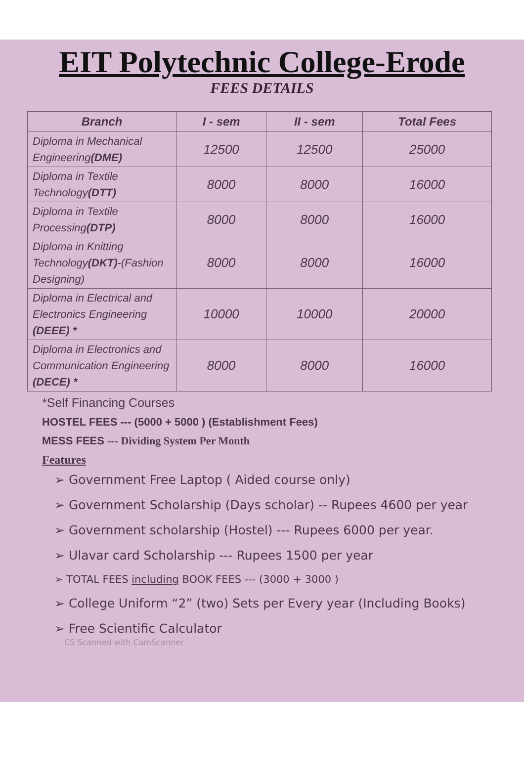EIT Polytechnic College-Erode
FEES DETAILS
| Branch | I - sem | II - sem | Total Fees |
| --- | --- | --- | --- |
| Diploma in Mechanical Engineering (DME) | 12500 | 12500 | 25000 |
| Diploma in Textile Technology (DTT) | 8000 | 8000 | 16000 |
| Diploma in Textile Processing (DTP) | 8000 | 8000 | 16000 |
| Diploma in Knitting Technology (DKT) -(Fashion Designing) | 8000 | 8000 | 16000 |
| Diploma in Electrical and Electronics Engineering (DEEE) * | 10000 | 10000 | 20000 |
| Diploma in Electronics and Communication Engineering (DECE) * | 8000 | 8000 | 16000 |
*Self Financing Courses
HOSTEL FEES --- (5000 + 5000 ) (Establishment Fees)
MESS FEES --- Dividing System Per Month
Features
➢ Government Free Laptop ( Aided course only)
➢ Government Scholarship (Days scholar) -- Rupees 4600 per year
➢ Government scholarship (Hostel) --- Rupees 6000 per year.
➢ Ulavar card Scholarship --- Rupees 1500 per year
➢ TOTAL FEES including BOOK FEES --- (3000 + 3000 )
➢ College Uniform “2” (two) Sets per Every year (Including Books)
➢ Free Scientific Calculator
CS Scanned with CamScanner